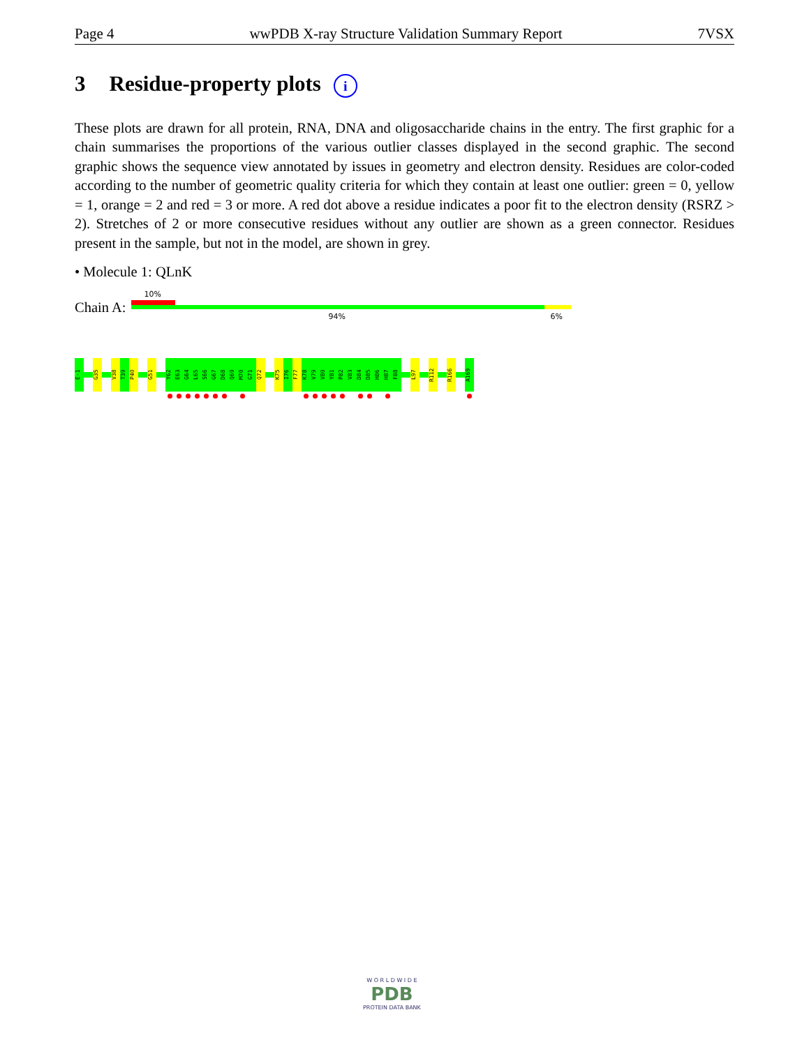Page 4 wwPDB X-ray Structure Validation Summary Report 7VSX
3 Residue-property plots i
These plots are drawn for all protein, RNA, DNA and oligosaccharide chains in the entry. The first graphic for a chain summarises the proportions of the various outlier classes displayed in the second graphic. The second graphic shows the sequence view annotated by issues in geometry and electron density. Residues are color-coded according to the number of geometric quality criteria for which they contain at least one outlier: green = 0, yellow = 1, orange = 2 and red = 3 or more. A red dot above a residue indicates a poor fit to the electron density (RSRZ > 2). Stretches of 2 or more consecutive residues without any outlier are shown as a green connector. Residues present in the sample, but not in the model, are shown in grey.
• Molecule 1: QLnK
Chain A:
10%
94% 6%
E-1
G35
V38
T39
P40
G51
Y62
E63
G64
L65
S66
G67
D68
Q69
M70
G71
Q72
K75
I76
F77
K78
V79
V80
Y81
P82
V83
D84
D85
H86
H87
F88
L97
R112
R166
A169
W O R L D W I D E
PDB
PROTEIN DATA BANK